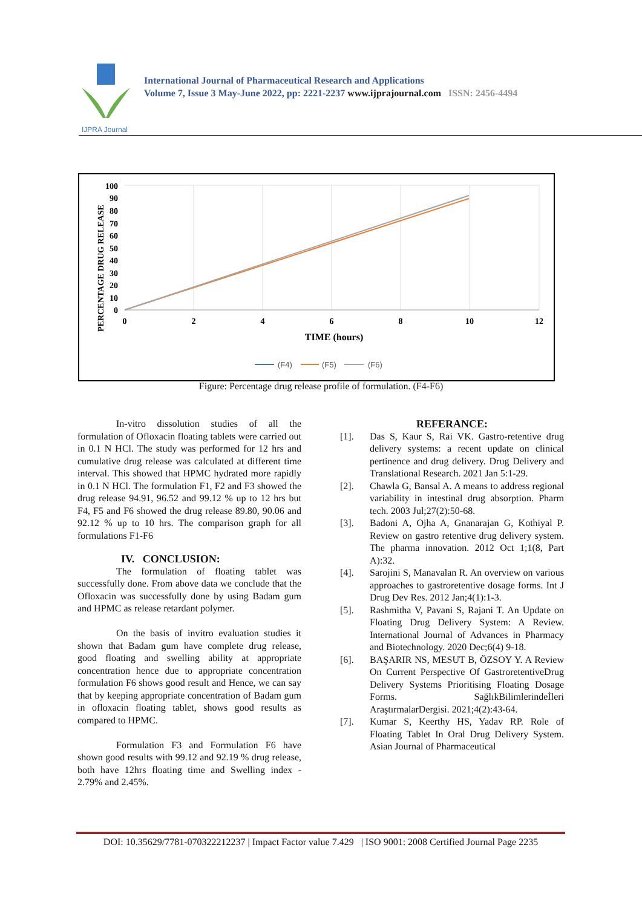IJPRA Journal
International Journal of Pharmaceutical Research and Applications
Volume 7, Issue 3 May-June 2022, pp: 2221-2237 www.ijprajournal.com ISSN: 2456-4494
PERCENTAGE DRUG RELEASE
100
90
80
70
60
50
40
30
20
10
0
0
2
4
6
8
10
12
TIME (hours)
(F4)
(F5)
(F6)
Figure: Percentage drug release profile of formulation. (F4-F6)
In-vitro dissolution studies of all the formulation of Ofloxacin floating tablets were carried out in 0.1 N HCl. The study was performed for 12 hrs and cumulative drug release was calculated at different time interval. This showed that HPMC hydrated more rapidly in 0.1 N HCl. The formulation F1, F2 and F3 showed the drug release 94.91, 96.52 and 99.12 % up to 12 hrs but F4, F5 and F6 showed the drug release 89.80, 90.06 and 92.12 % up to 10 hrs. The comparison graph for all formulations F1-F6
IV. CONCLUSION:
The formulation of floating tablet was successfully done. From above data we conclude that the Ofloxacin was successfully done by using Badam gum and HPMC as release retardant polymer.
On the basis of invitro evaluation studies it shown that Badam gum have complete drug release, good floating and swelling ability at appropriate concentration hence due to appropriate concentration formulation F6 shows good result and Hence, we can say that by keeping appropriate concentration of Badam gum in ofloxacin floating tablet, shows good results as compared to HPMC.
Formulation F3 and Formulation F6 have shown good results with 99.12 and 92.19 % drug release, both have 12hrs floating time and Swelling index - 2.79% and 2.45%.
REFERANCE:
[1]. Das S, Kaur S, Rai VK. Gastro-retentive drug delivery systems: a recent update on clinical pertinence and drug delivery. Drug Delivery and Translational Research. 2021 Jan 5:1-29.
[2]. Chawla G, Bansal A. A means to address regional variability in intestinal drug absorption. Pharm tech. 2003 Jul;27(2):50-68.
[3]. Badoni A, Ojha A, Gnanarajan G, Kothiyal P. Review on gastro retentive drug delivery system. The pharma innovation. 2012 Oct 1;1(8, Part A):32.
[4]. Sarojini S, Manavalan R. An overview on various approaches to gastroretentive dosage forms. Int J Drug Dev Res. 2012 Jan;4(1):1-3.
[5]. Rashmitha V, Pavani S, Rajani T. An Update on Floating Drug Delivery System: A Review. International Journal of Advances in Pharmacy and Biotechnology. 2020 Dec;6(4) 9-18.
[6]. BAŞARIR NS, MESUT B, ÖZSOY Y. A Review On Current Perspective Of GastroretentiveDrug Delivery Systems Prioritising Floating Dosage Forms. SağlıkBilimlerindeİleri AraştırmalarDergisi. 2021;4(2):43-64.
[7]. Kumar S, Keerthy HS, Yadav RP. Role of Floating Tablet In Oral Drug Delivery System. Asian Journal of Pharmaceutical
DOI: 10.35629/7781-070322212237 | Impact Factor value 7.429 | ISO 9001: 2008 Certified Journal Page 2235